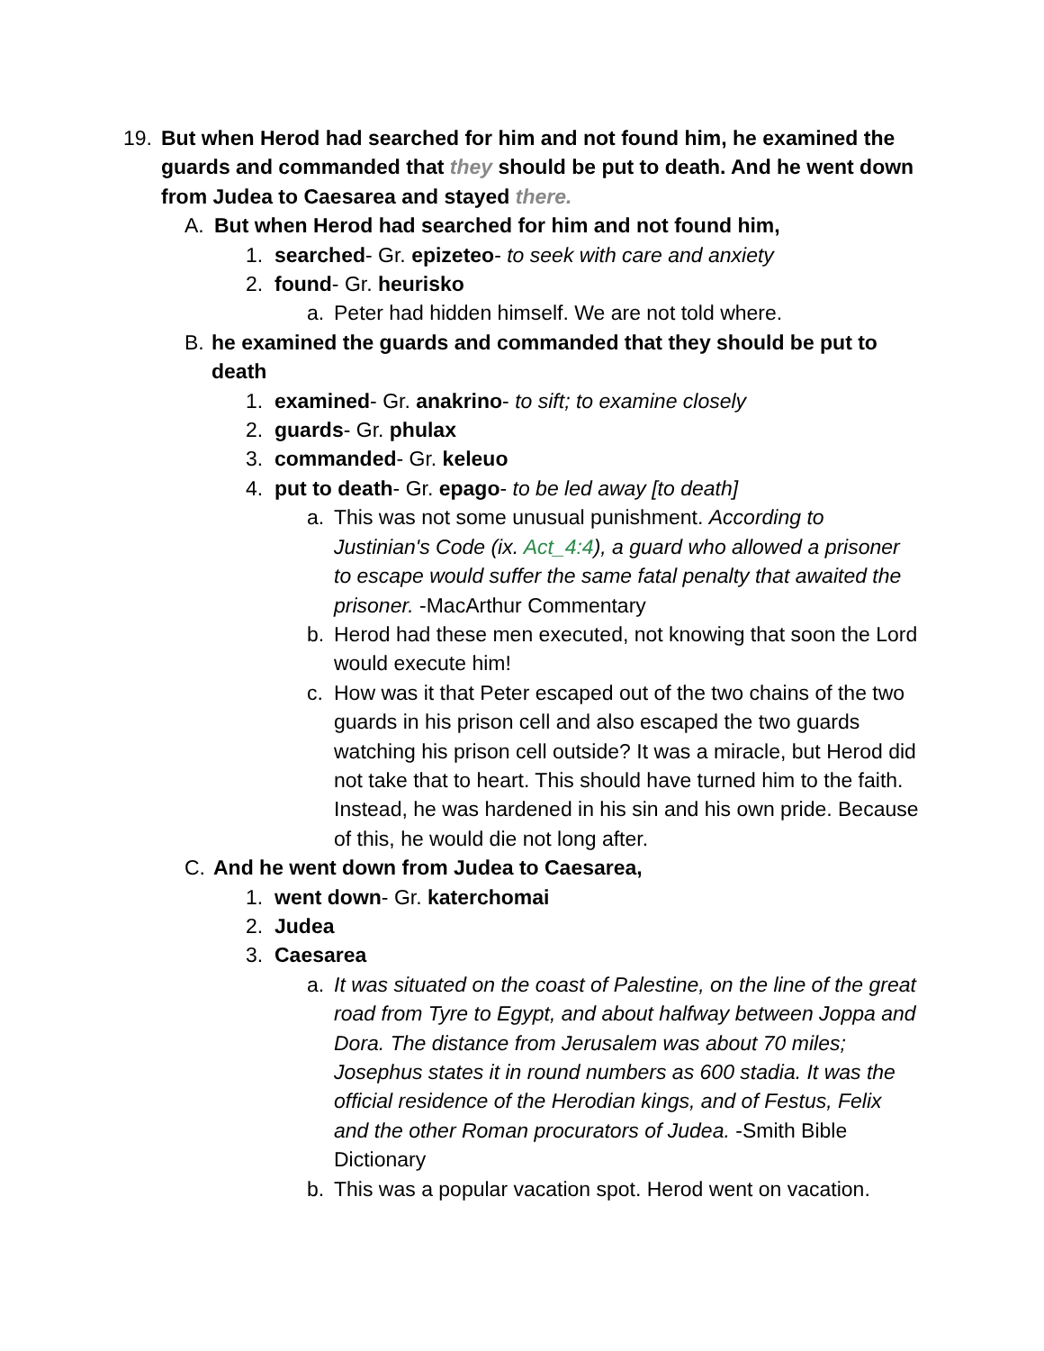19. But when Herod had searched for him and not found him, he examined the guards and commanded that they should be put to death. And he went down from Judea to Caesarea and stayed there.
A. But when Herod had searched for him and not found him,
1. searched- Gr. epizeteo- to seek with care and anxiety
2. found- Gr. heurisko
a. Peter had hidden himself. We are not told where.
B. he examined the guards and commanded that they should be put to death
1. examined- Gr. anakrino- to sift; to examine closely
2. guards- Gr. phulax
3. commanded- Gr. keleuo
4. put to death- Gr. epago- to be led away [to death]
a. This was not some unusual punishment. According to Justinian's Code (ix. Act_4:4), a guard who allowed a prisoner to escape would suffer the same fatal penalty that awaited the prisoner. -MacArthur Commentary
b. Herod had these men executed, not knowing that soon the Lord would execute him!
c. How was it that Peter escaped out of the two chains of the two guards in his prison cell and also escaped the two guards watching his prison cell outside? It was a miracle, but Herod did not take that to heart. This should have turned him to the faith. Instead, he was hardened in his sin and his own pride. Because of this, he would die not long after.
C. And he went down from Judea to Caesarea,
1. went down- Gr. katerchomai
2. Judea
3. Caesarea
a. It was situated on the coast of Palestine, on the line of the great road from Tyre to Egypt, and about halfway between Joppa and Dora. The distance from Jerusalem was about 70 miles; Josephus states it in round numbers as 600 stadia. It was the official residence of the Herodian kings, and of Festus, Felix and the other Roman procurators of Judea. -Smith Bible Dictionary
b. This was a popular vacation spot. Herod went on vacation.